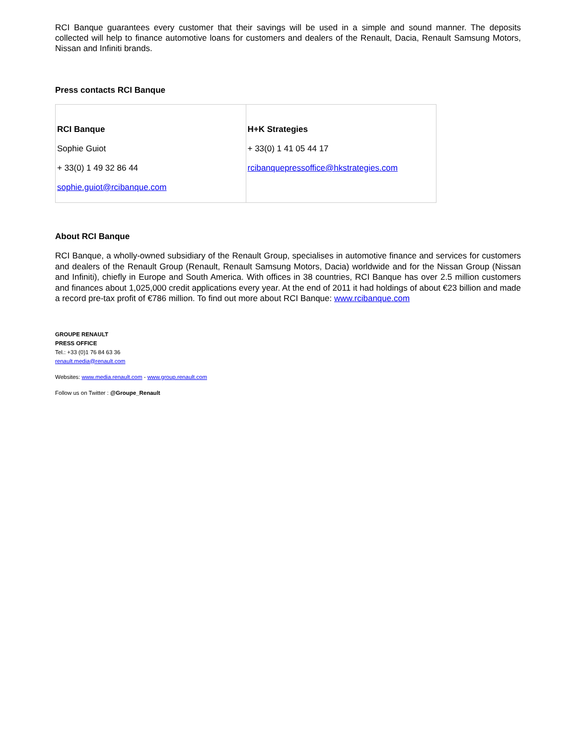RCI Banque guarantees every customer that their savings will be used in a simple and sound manner. The deposits collected will help to finance automotive loans for customers and dealers of the Renault, Dacia, Renault Samsung Motors, Nissan and Infiniti brands.
Press contacts RCI Banque
| RCI Banque Sophie Guiot + 33(0) 1 49 32 86 44 sophie.guiot@rcibanque.com | H+K Strategies + 33(0) 1 41 05 44 17 rcibanquepressoffice@hkstrategies.com |
About RCI Banque
RCI Banque, a wholly-owned subsidiary of the Renault Group, specialises in automotive finance and services for customers and dealers of the Renault Group (Renault, Renault Samsung Motors, Dacia) worldwide and for the Nissan Group (Nissan and Infiniti), chiefly in Europe and South America. With offices in 38 countries, RCI Banque has over 2.5 million customers and finances about 1,025,000 credit applications every year. At the end of 2011 it had holdings of about €23 billion and made a record pre-tax profit of €786 million. To find out more about RCI Banque: www.rcibanque.com
GROUPE RENAULT
PRESS OFFICE
Tel.: +33 (0)1 76 84 63 36
renault.media@renault.com
Websites: www.media.renault.com - www.group.renault.com
Follow us on Twitter : @Groupe_Renault